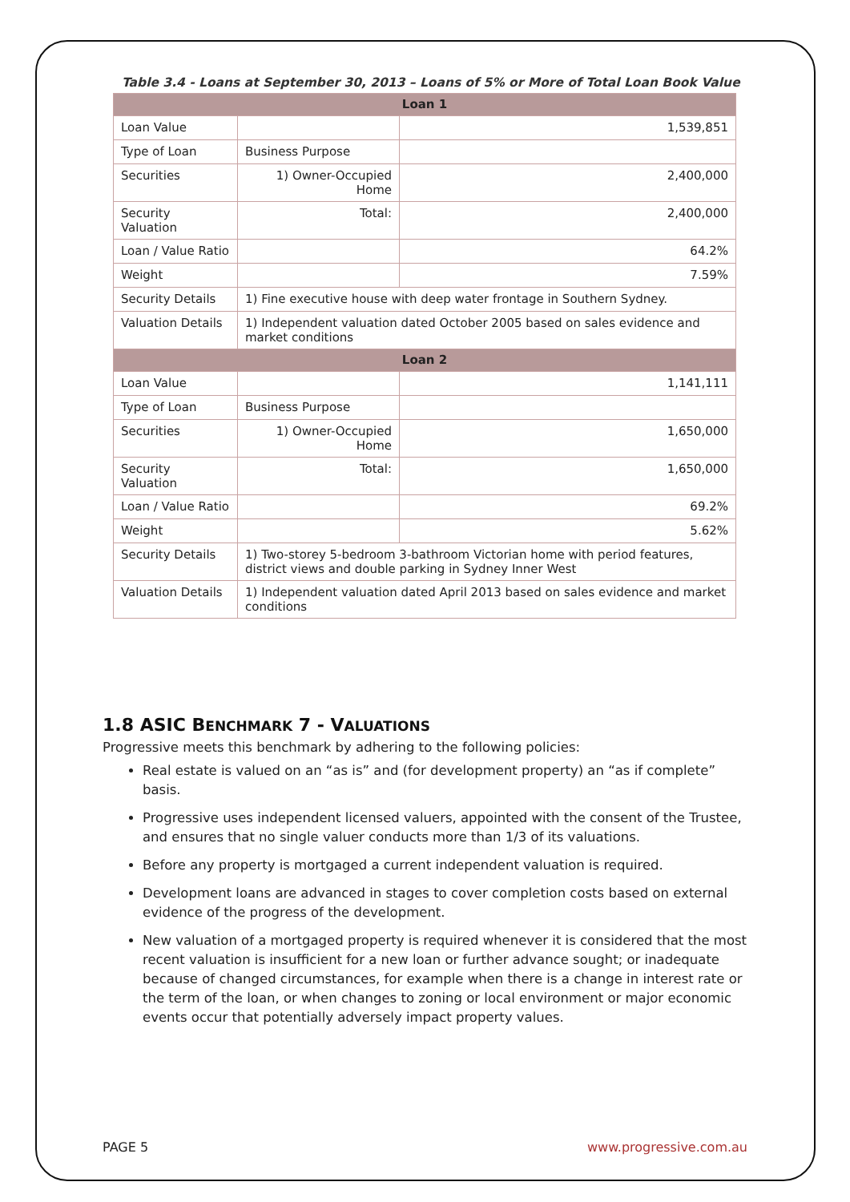Table 3.4 - Loans at September 30, 2013 – Loans of 5% or More of Total Loan Book Value
| Loan 1 | | |
| --- | --- | --- |
| Loan Value | | 1,539,851 |
| Type of Loan | Business Purpose | |
| Securities | 1) Owner-Occupied Home | 2,400,000 |
| Security Valuation | Total: | 2,400,000 |
| Loan / Value Ratio | | 64.2% |
| Weight | | 7.59% |
| Security Details | 1) Fine executive house with deep water frontage in Southern Sydney. | |
| Valuation Details | 1) Independent valuation dated October 2005 based on sales evidence and market conditions | |
| Loan 2 | | |
| Loan Value | | 1,141,111 |
| Type of Loan | Business Purpose | |
| Securities | 1) Owner-Occupied Home | 1,650,000 |
| Security Valuation | Total: | 1,650,000 |
| Loan / Value Ratio | | 69.2% |
| Weight | | 5.62% |
| Security Details | 1) Two-storey 5-bedroom 3-bathroom Victorian home with period features, district views and double parking in Sydney Inner West | |
| Valuation Details | 1) Independent valuation dated April 2013 based on sales evidence and market conditions | |
1.8 ASIC BENCHMARK 7 - VALUATIONS
Progressive meets this benchmark by adhering to the following policies:
Real estate is valued on an “as is” and (for development property) an “as if complete” basis.
Progressive uses independent licensed valuers, appointed with the consent of the Trustee, and ensures that no single valuer conducts more than 1/3 of its valuations.
Before any property is mortgaged a current independent valuation is required.
Development loans are advanced in stages to cover completion costs based on external evidence of the progress of the development.
New valuation of a mortgaged property is required whenever it is considered that the most recent valuation is insufficient for a new loan or further advance sought; or inadequate because of changed circumstances, for example when there is a change in interest rate or the term of the loan, or when changes to zoning or local environment or major economic events occur that potentially adversely impact property values.
PAGE 5 www.progressive.com.au